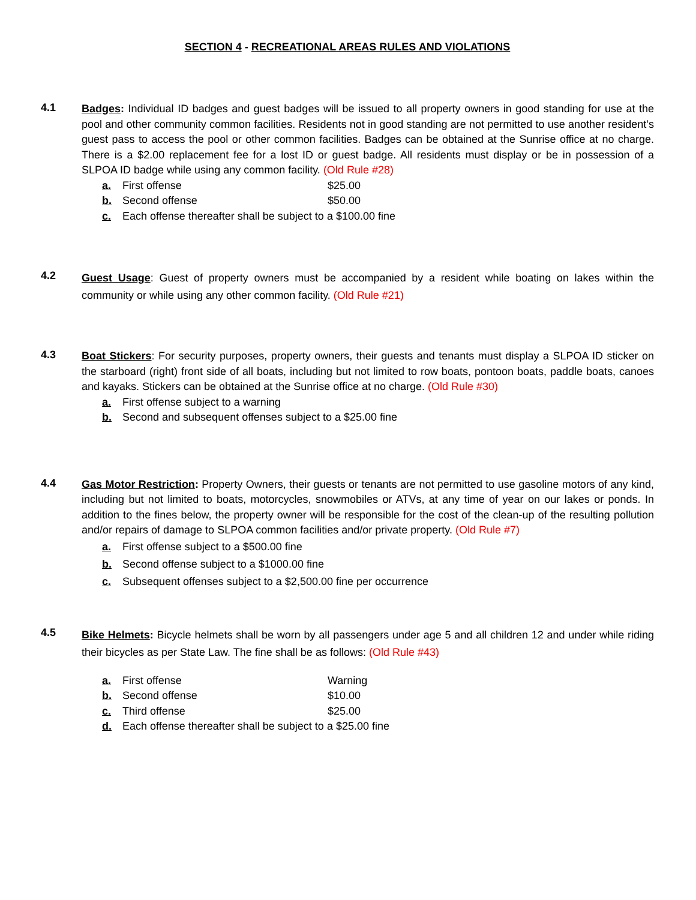SECTION 4 - RECREATIONAL AREAS RULES AND VIOLATIONS
4.1
Badges: Individual ID badges and guest badges will be issued to all property owners in good standing for use at the pool and other community common facilities. Residents not in good standing are not permitted to use another resident’s guest pass to access the pool or other common facilities. Badges can be obtained at the Sunrise office at no charge. There is a $2.00 replacement fee for a lost ID or guest badge. All residents must display or be in possession of a SLPOA ID badge while using any common facility. (Old Rule #28)
a. First offense $25.00
b. Second offense $50.00
c. Each offense thereafter shall be subject to a $100.00 fine
4.2
Guest Usage: Guest of property owners must be accompanied by a resident while boating on lakes within the community or while using any other common facility. (Old Rule #21)
4.3
Boat Stickers: For security purposes, property owners, their guests and tenants must display a SLPOA ID sticker on the starboard (right) front side of all boats, including but not limited to row boats, pontoon boats, paddle boats, canoes and kayaks. Stickers can be obtained at the Sunrise office at no charge. (Old Rule #30)
a. First offense subject to a warning
b. Second and subsequent offenses subject to a $25.00 fine
4.4
Gas Motor Restriction: Property Owners, their guests or tenants are not permitted to use gasoline motors of any kind, including but not limited to boats, motorcycles, snowmobiles or ATVs, at any time of year on our lakes or ponds. In addition to the fines below, the property owner will be responsible for the cost of the clean-up of the resulting pollution and/or repairs of damage to SLPOA common facilities and/or private property. (Old Rule #7)
a. First offense subject to a $500.00 fine
b. Second offense subject to a $1000.00 fine
c. Subsequent offenses subject to a $2,500.00 fine per occurrence
4.5
Bike Helmets: Bicycle helmets shall be worn by all passengers under age 5 and all children 12 and under while riding their bicycles as per State Law. The fine shall be as follows: (Old Rule #43)
a. First offense Warning
b. Second offense $10.00
c. Third offense $25.00
d. Each offense thereafter shall be subject to a $25.00 fine